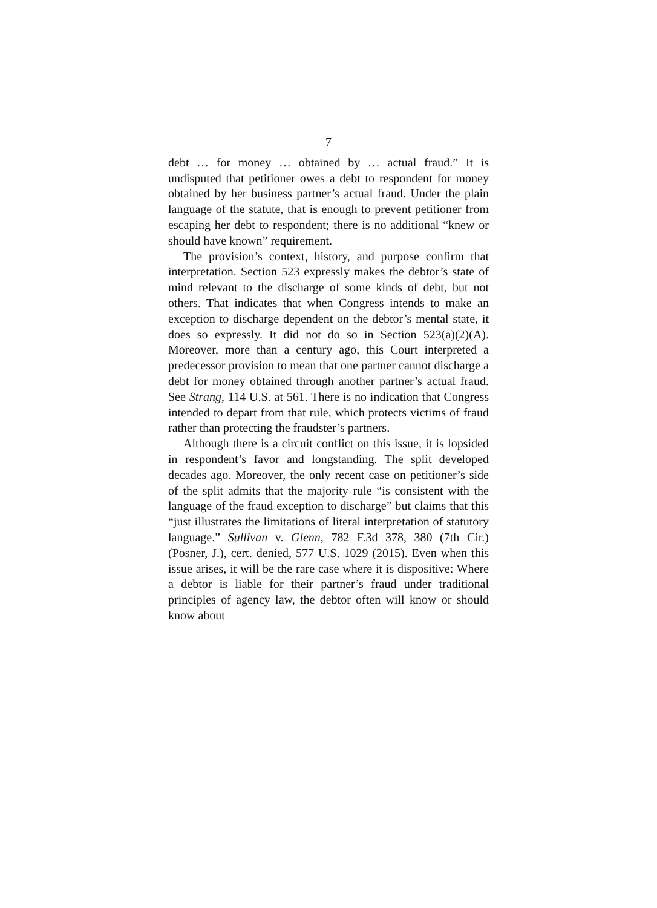7
debt … for money … obtained by … actual fraud.” It is undisputed that petitioner owes a debt to respondent for money obtained by her business partner’s actual fraud. Under the plain language of the statute, that is enough to prevent petitioner from escaping her debt to respondent; there is no additional “knew or should have known” requirement.
The provision’s context, history, and purpose confirm that interpretation. Section 523 expressly makes the debtor’s state of mind relevant to the discharge of some kinds of debt, but not others. That indicates that when Congress intends to make an exception to discharge dependent on the debtor’s mental state, it does so expressly. It did not do so in Section 523(a)(2)(A). Moreover, more than a century ago, this Court interpreted a predecessor provision to mean that one partner cannot discharge a debt for money obtained through another partner’s actual fraud. See Strang, 114 U.S. at 561. There is no indication that Congress intended to depart from that rule, which protects victims of fraud rather than protecting the fraudster’s partners.
Although there is a circuit conflict on this issue, it is lopsided in respondent’s favor and longstanding. The split developed decades ago. Moreover, the only recent case on petitioner’s side of the split admits that the majority rule “is consistent with the language of the fraud exception to discharge” but claims that this “just illustrates the limitations of literal interpretation of statutory language.” Sullivan v. Glenn, 782 F.3d 378, 380 (7th Cir.) (Posner, J.), cert. denied, 577 U.S. 1029 (2015). Even when this issue arises, it will be the rare case where it is dispositive: Where a debtor is liable for their partner’s fraud under traditional principles of agency law, the debtor often will know or should know about